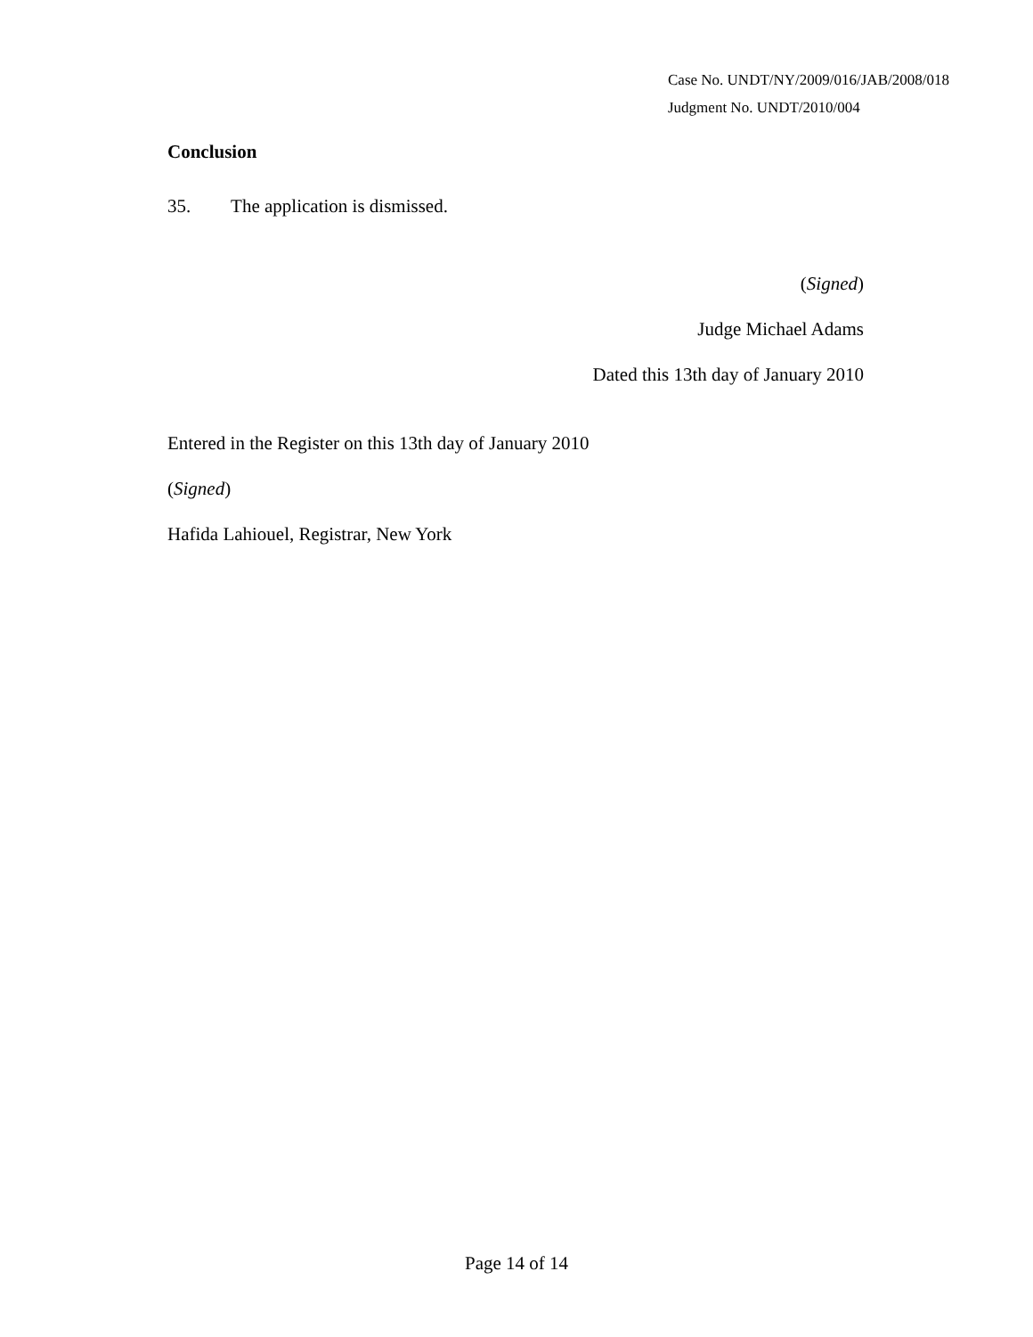Case No. UNDT/NY/2009/016/JAB/2008/018
Judgment No. UNDT/2010/004
Conclusion
35. The application is dismissed.
(Signed)
Judge Michael Adams
Dated this 13th day of January 2010
Entered in the Register on this 13th day of January 2010
(Signed)
Hafida Lahiouel, Registrar, New York
Page 14 of 14